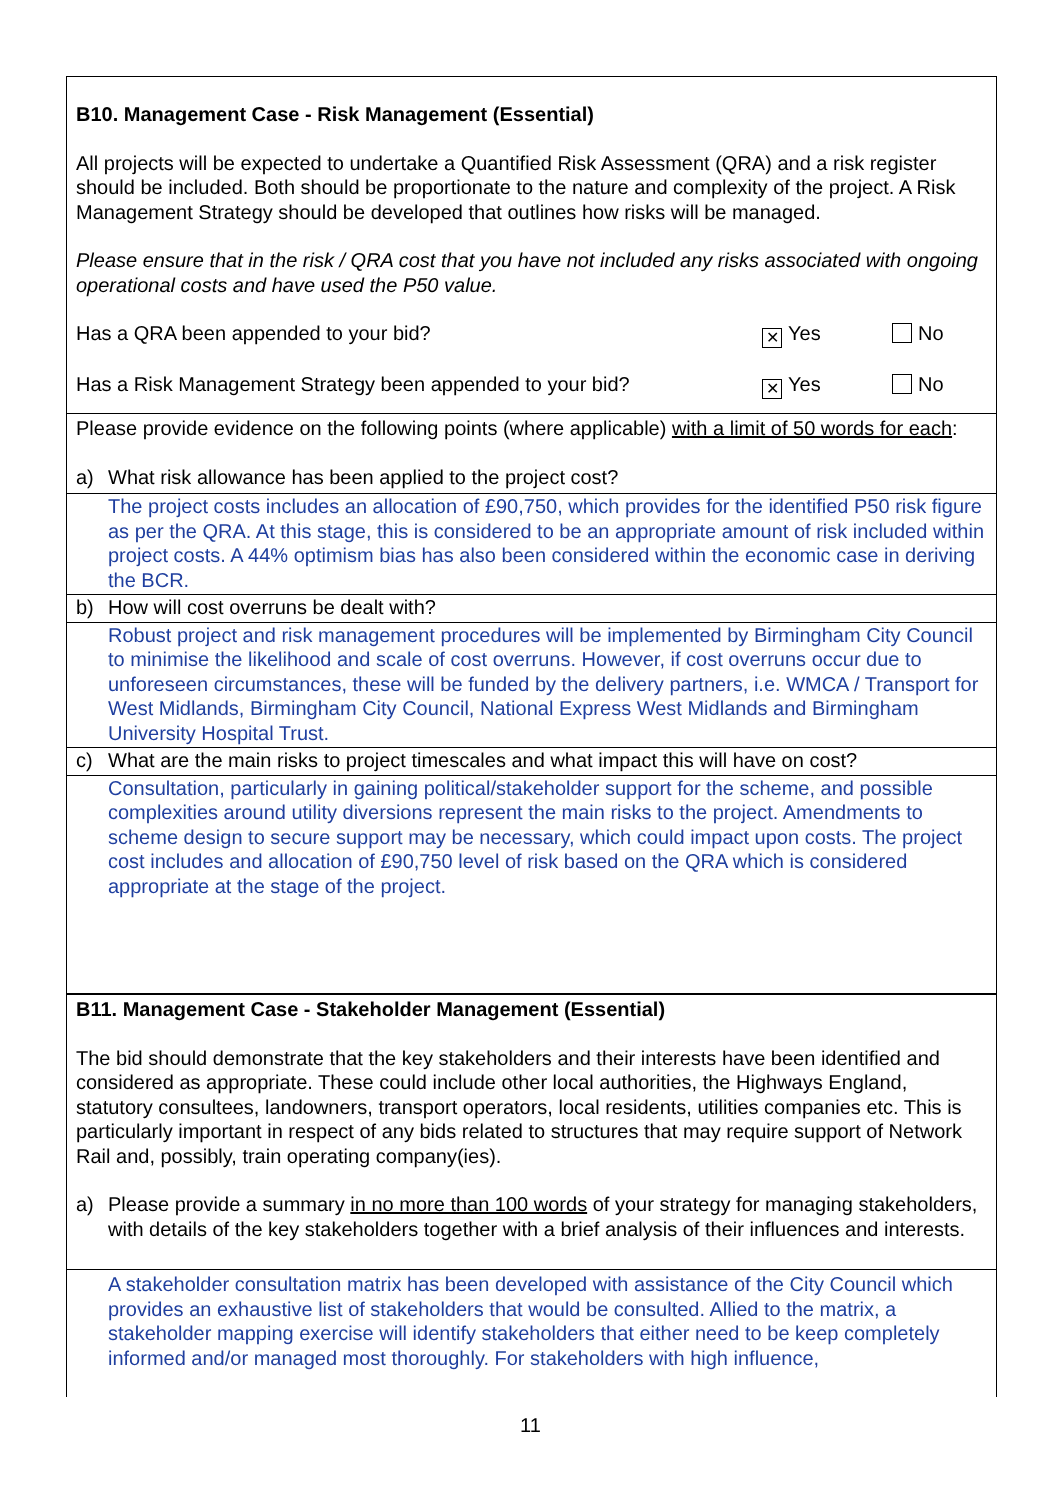B10. Management Case - Risk Management (Essential)
All projects will be expected to undertake a Quantified Risk Assessment (QRA) and a risk register should be included. Both should be proportionate to the nature and complexity of the project. A Risk Management Strategy should be developed that outlines how risks will be managed.
Please ensure that in the risk / QRA cost that you have not included any risks associated with ongoing operational costs and have used the P50 value.
Has a QRA been appended to your bid? ✕ Yes No
Has a Risk Management Strategy been appended to your bid? ✕ Yes No
Please provide evidence on the following points (where applicable) with a limit of 50 words for each:
a) What risk allowance has been applied to the project cost?
The project costs includes an allocation of £90,750, which provides for the identified P50 risk figure as per the QRA. At this stage, this is considered to be an appropriate amount of risk included within project costs. A 44% optimism bias has also been considered within the economic case in deriving the BCR.
b) How will cost overruns be dealt with?
Robust project and risk management procedures will be implemented by Birmingham City Council to minimise the likelihood and scale of cost overruns. However, if cost overruns occur due to unforeseen circumstances, these will be funded by the delivery partners, i.e. WMCA / Transport for West Midlands, Birmingham City Council, National Express West Midlands and Birmingham University Hospital Trust.
c) What are the main risks to project timescales and what impact this will have on cost?
Consultation, particularly in gaining political/stakeholder support for the scheme, and possible complexities around utility diversions represent the main risks to the project. Amendments to scheme design to secure support may be necessary, which could impact upon costs. The project cost includes and allocation of £90,750 level of risk based on the QRA which is considered appropriate at the stage of the project.
B11. Management Case - Stakeholder Management (Essential)
The bid should demonstrate that the key stakeholders and their interests have been identified and considered as appropriate. These could include other local authorities, the Highways England, statutory consultees, landowners, transport operators, local residents, utilities companies etc. This is particularly important in respect of any bids related to structures that may require support of Network Rail and, possibly, train operating company(ies).
a) Please provide a summary in no more than 100 words of your strategy for managing stakeholders, with details of the key stakeholders together with a brief analysis of their influences and interests.
A stakeholder consultation matrix has been developed with assistance of the City Council which provides an exhaustive list of stakeholders that would be consulted. Allied to the matrix, a stakeholder mapping exercise will identify stakeholders that either need to be keep completely informed and/or managed most thoroughly. For stakeholders with high influence,
11